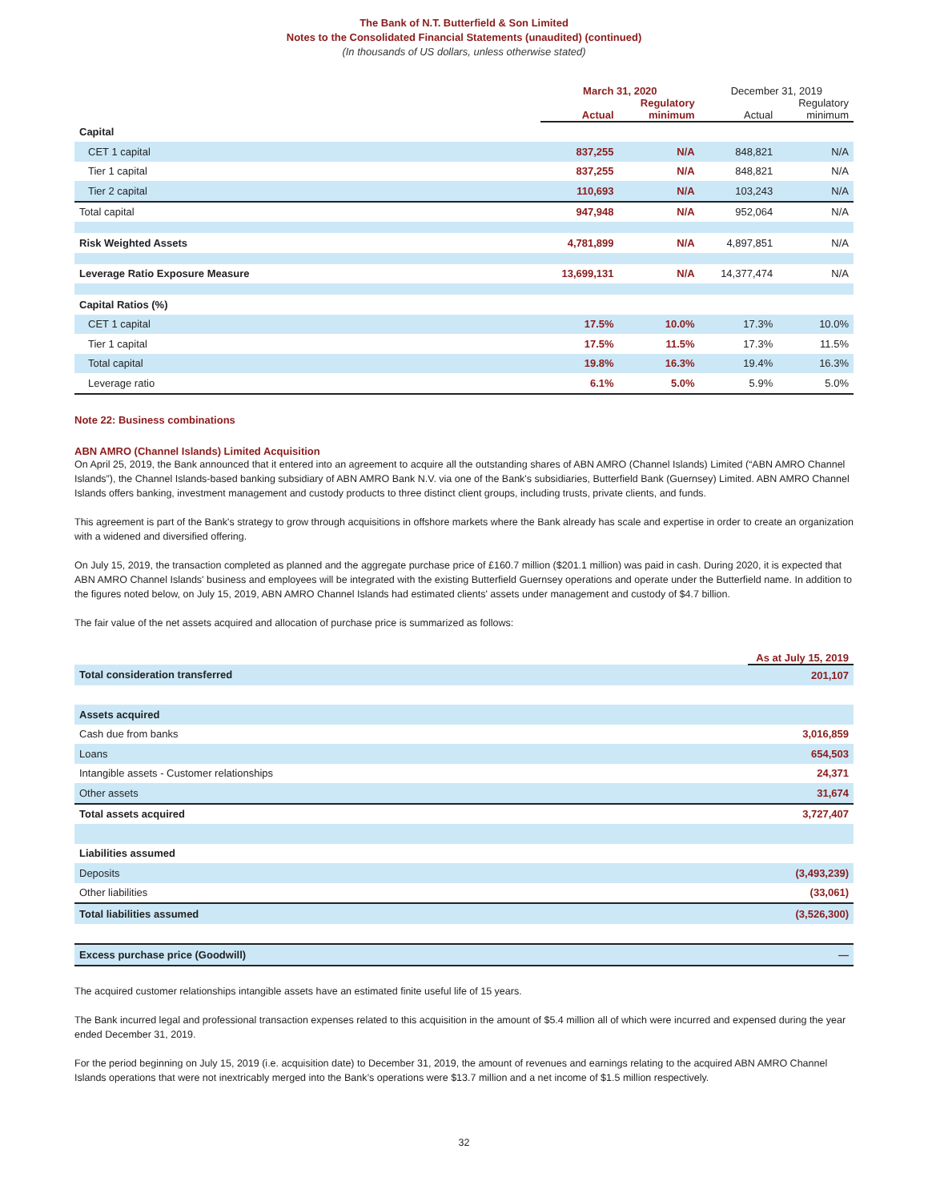The Bank of N.T. Butterfield & Son Limited
Notes to the Consolidated Financial Statements (unaudited) (continued)
(In thousands of US dollars, unless otherwise stated)
| | March 31, 2020 | | December 31, 2019 | |
| --- | --- | --- | --- | --- |
| | Actual | Regulatory minimum | Actual | Regulatory minimum |
| Capital | | | | |
| CET 1 capital | 837,255 | N/A | 848,821 | N/A |
| Tier 1 capital | 837,255 | N/A | 848,821 | N/A |
| Tier 2 capital | 110,693 | N/A | 103,243 | N/A |
| Total capital | 947,948 | N/A | 952,064 | N/A |
| Risk Weighted Assets | 4,781,899 | N/A | 4,897,851 | N/A |
| Leverage Ratio Exposure Measure | 13,699,131 | N/A | 14,377,474 | N/A |
| Capital Ratios (%) | | | | |
| CET 1 capital | 17.5% | 10.0% | 17.3% | 10.0% |
| Tier 1 capital | 17.5% | 11.5% | 17.3% | 11.5% |
| Total capital | 19.8% | 16.3% | 19.4% | 16.3% |
| Leverage ratio | 6.1% | 5.0% | 5.9% | 5.0% |
Note 22: Business combinations
ABN AMRO (Channel Islands) Limited Acquisition
On April 25, 2019, the Bank announced that it entered into an agreement to acquire all the outstanding shares of ABN AMRO (Channel Islands) Limited (“ABN AMRO Channel Islands”), the Channel Islands-based banking subsidiary of ABN AMRO Bank N.V. via one of the Bank's subsidiaries, Butterfield Bank (Guernsey) Limited. ABN AMRO Channel Islands offers banking, investment management and custody products to three distinct client groups, including trusts, private clients, and funds.
This agreement is part of the Bank's strategy to grow through acquisitions in offshore markets where the Bank already has scale and expertise in order to create an organization with a widened and diversified offering.
On July 15, 2019, the transaction completed as planned and the aggregate purchase price of £160.7 million ($201.1 million) was paid in cash. During 2020, it is expected that ABN AMRO Channel Islands' business and employees will be integrated with the existing Butterfield Guernsey operations and operate under the Butterfield name. In addition to the figures noted below, on July 15, 2019, ABN AMRO Channel Islands had estimated clients' assets under management and custody of $4.7 billion.
The fair value of the net assets acquired and allocation of purchase price is summarized as follows:
| | As at July 15, 2019 |
| --- | --- |
| Total consideration transferred | 201,107 |
| Assets acquired | |
| Cash due from banks | 3,016,859 |
| Loans | 654,503 |
| Intangible assets - Customer relationships | 24,371 |
| Other assets | 31,674 |
| Total assets acquired | 3,727,407 |
| Liabilities assumed | |
| Deposits | (3,493,239) |
| Other liabilities | (33,061) |
| Total liabilities assumed | (3,526,300) |
| Excess purchase price (Goodwill) | — |
The acquired customer relationships intangible assets have an estimated finite useful life of 15 years.
The Bank incurred legal and professional transaction expenses related to this acquisition in the amount of $5.4 million all of which were incurred and expensed during the year ended December 31, 2019.
For the period beginning on July 15, 2019 (i.e. acquisition date) to December 31, 2019, the amount of revenues and earnings relating to the acquired ABN AMRO Channel Islands operations that were not inextricably merged into the Bank’s operations were $13.7 million and a net income of $1.5 million respectively.
32